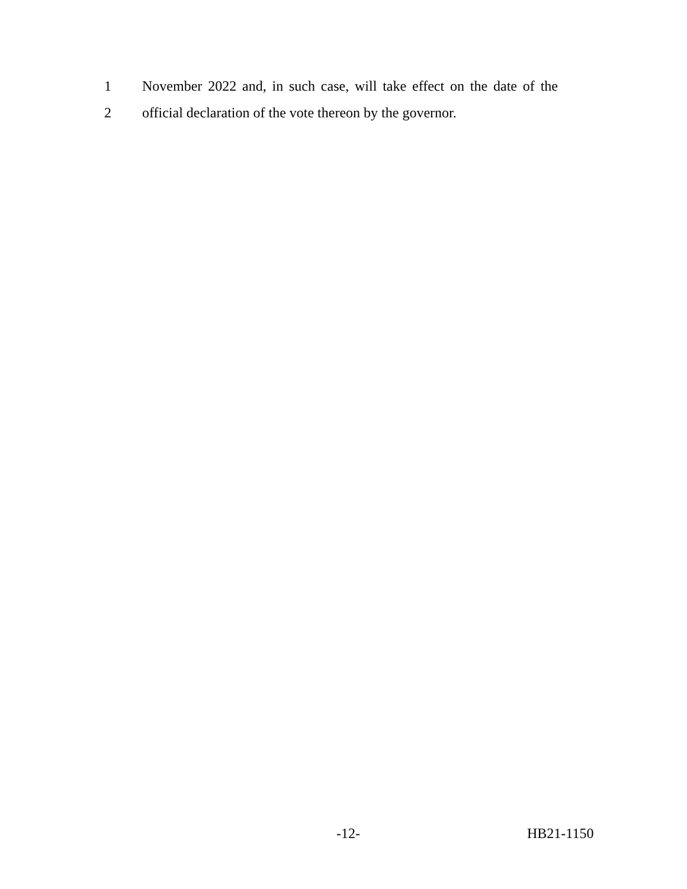1 November 2022 and, in such case, will take effect on the date of the
2 official declaration of the vote thereon by the governor.
-12- HB21-1150